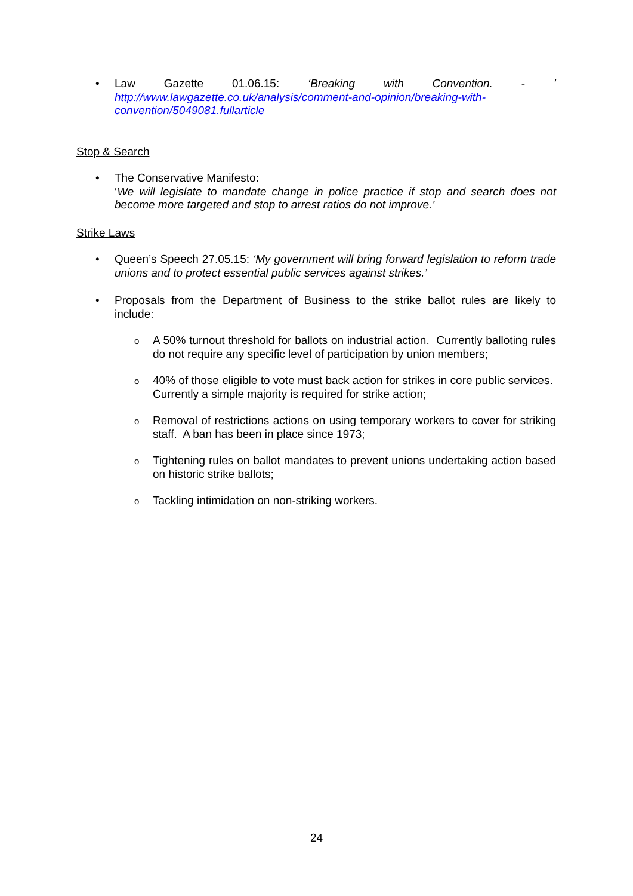•
Law Gazette 01.06.15: ‘Breaking with Convention. -’
http://www.lawgazette.co.uk/analysis/comment-and-opinion/breaking-with-convention/5049081.fullarticle
Stop & Search
• The Conservative Manifesto:
‘We will legislate to mandate change in police practice if stop and search does not become more targeted and stop to arrest ratios do not improve.’
Strike Laws
• Queen’s Speech 27.05.15: ‘My government will bring forward legislation to reform trade unions and to protect essential public services against strikes.’
• Proposals from the Department of Business to the strike ballot rules are likely to include:
o A 50% turnout threshold for ballots on industrial action. Currently balloting rules do not require any specific level of participation by union members;
o 40% of those eligible to vote must back action for strikes in core public services. Currently a simple majority is required for strike action;
o Removal of restrictions actions on using temporary workers to cover for striking staff. A ban has been in place since 1973;
o Tightening rules on ballot mandates to prevent unions undertaking action based on historic strike ballots;
o Tackling intimidation on non-striking workers.
24